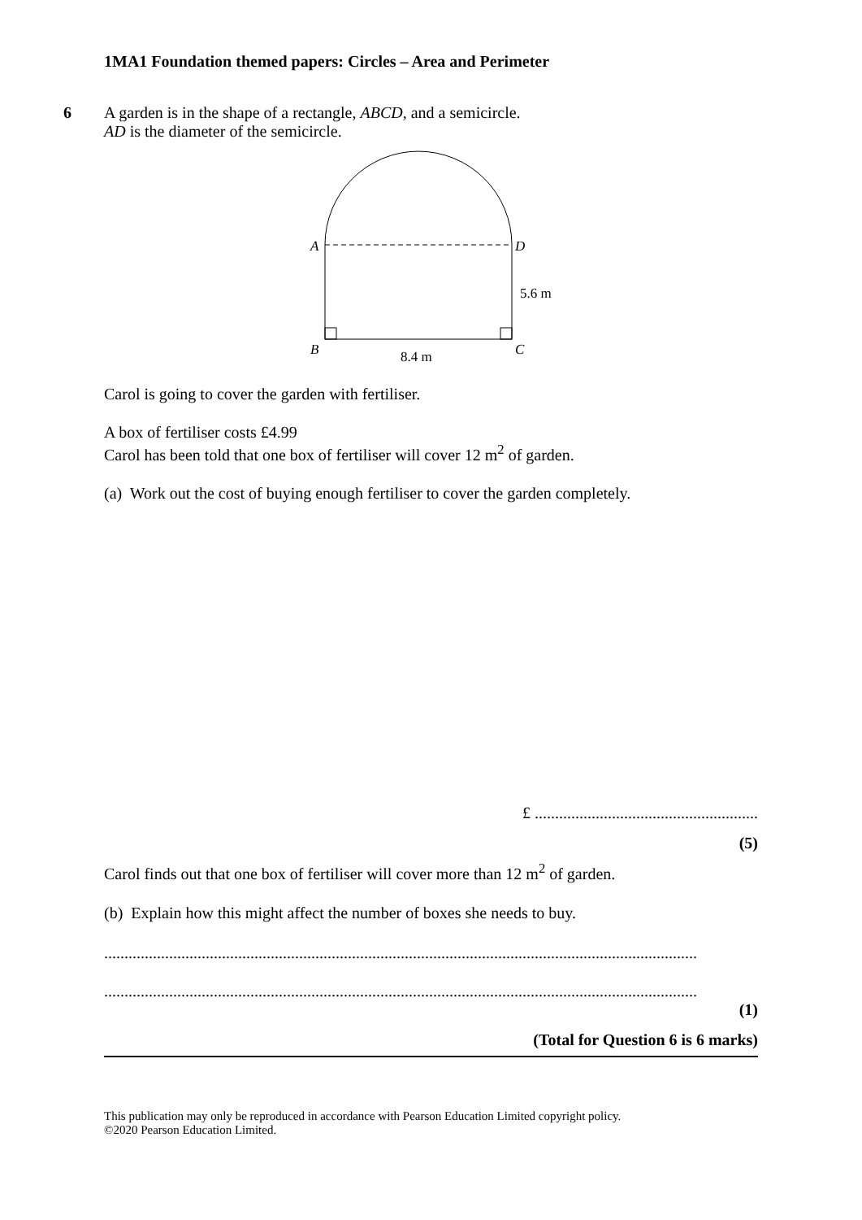1MA1 Foundation themed papers: Circles – Area and Perimeter
6
A garden is in the shape of a rectangle, ABCD, and a semicircle.
AD is the diameter of the semicircle.
A
D
B
C
5.6 m
8.4 m
Carol is going to cover the garden with fertiliser.
A box of fertiliser costs £4.99
Carol has been told that one box of fertiliser will cover 12 m<sup>2</sup> of garden.
(a) Work out the cost of buying enough fertiliser to cover the garden completely.
£ .......................................................
(5)
Carol finds out that one box of fertiliser will cover more than 12 m<sup>2</sup> of garden.
(b) Explain how this might affect the number of boxes she needs to buy.
..................................................................................................................................................
..................................................................................................................................................
(1)
(Total for Question 6 is 6 marks)
This publication may only be reproduced in accordance with Pearson Education Limited copyright policy.
©2020 Pearson Education Limited.